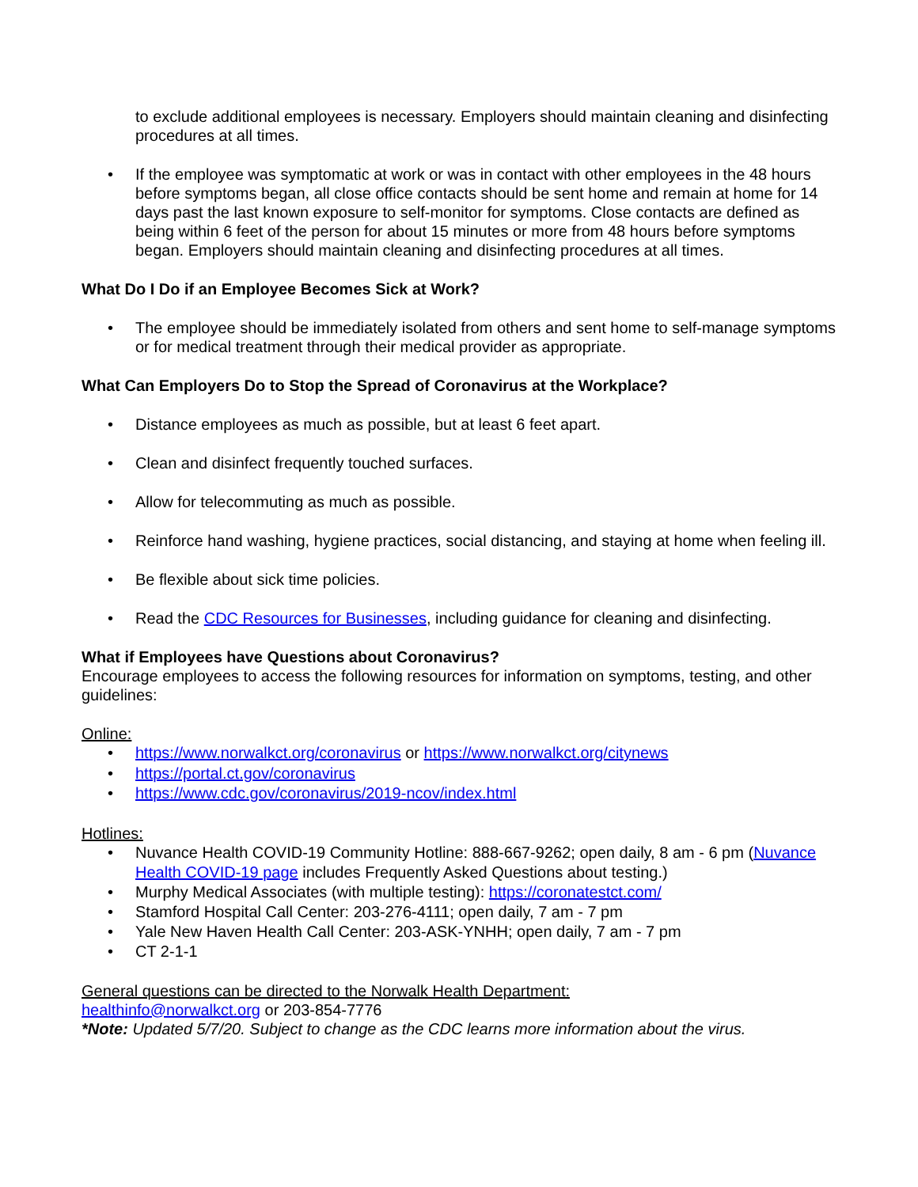to exclude additional employees is necessary. Employers should maintain cleaning and disinfecting procedures at all times.
• If the employee was symptomatic at work or was in contact with other employees in the 48 hours before symptoms began, all close office contacts should be sent home and remain at home for 14 days past the last known exposure to self-monitor for symptoms. Close contacts are defined as being within 6 feet of the person for about 15 minutes or more from 48 hours before symptoms began. Employers should maintain cleaning and disinfecting procedures at all times.
What Do I Do if an Employee Becomes Sick at Work?
• The employee should be immediately isolated from others and sent home to self-manage symptoms or for medical treatment through their medical provider as appropriate.
What Can Employers Do to Stop the Spread of Coronavirus at the Workplace?
• Distance employees as much as possible, but at least 6 feet apart.
• Clean and disinfect frequently touched surfaces.
• Allow for telecommuting as much as possible.
• Reinforce hand washing, hygiene practices, social distancing, and staying at home when feeling ill.
• Be flexible about sick time policies.
• Read the CDC Resources for Businesses, including guidance for cleaning and disinfecting.
What if Employees have Questions about Coronavirus?
Encourage employees to access the following resources for information on symptoms, testing, and other guidelines:
Online:
• https://www.norwalkct.org/coronavirus or https://www.norwalkct.org/citynews
• https://portal.ct.gov/coronavirus
• https://www.cdc.gov/coronavirus/2019-ncov/index.html
Hotlines:
• Nuvance Health COVID-19 Community Hotline: 888-667-9262; open daily, 8 am - 6 pm (Nuvance Health COVID-19 page includes Frequently Asked Questions about testing.)
• Murphy Medical Associates (with multiple testing): https://coronatestct.com/
• Stamford Hospital Call Center: 203-276-4111; open daily, 7 am - 7 pm
• Yale New Haven Health Call Center: 203-ASK-YNHH; open daily, 7 am - 7 pm
• CT 2-1-1
General questions can be directed to the Norwalk Health Department:
healthinfo@norwalkct.org or 203-854-7776
*Note: Updated 5/7/20. Subject to change as the CDC learns more information about the virus.